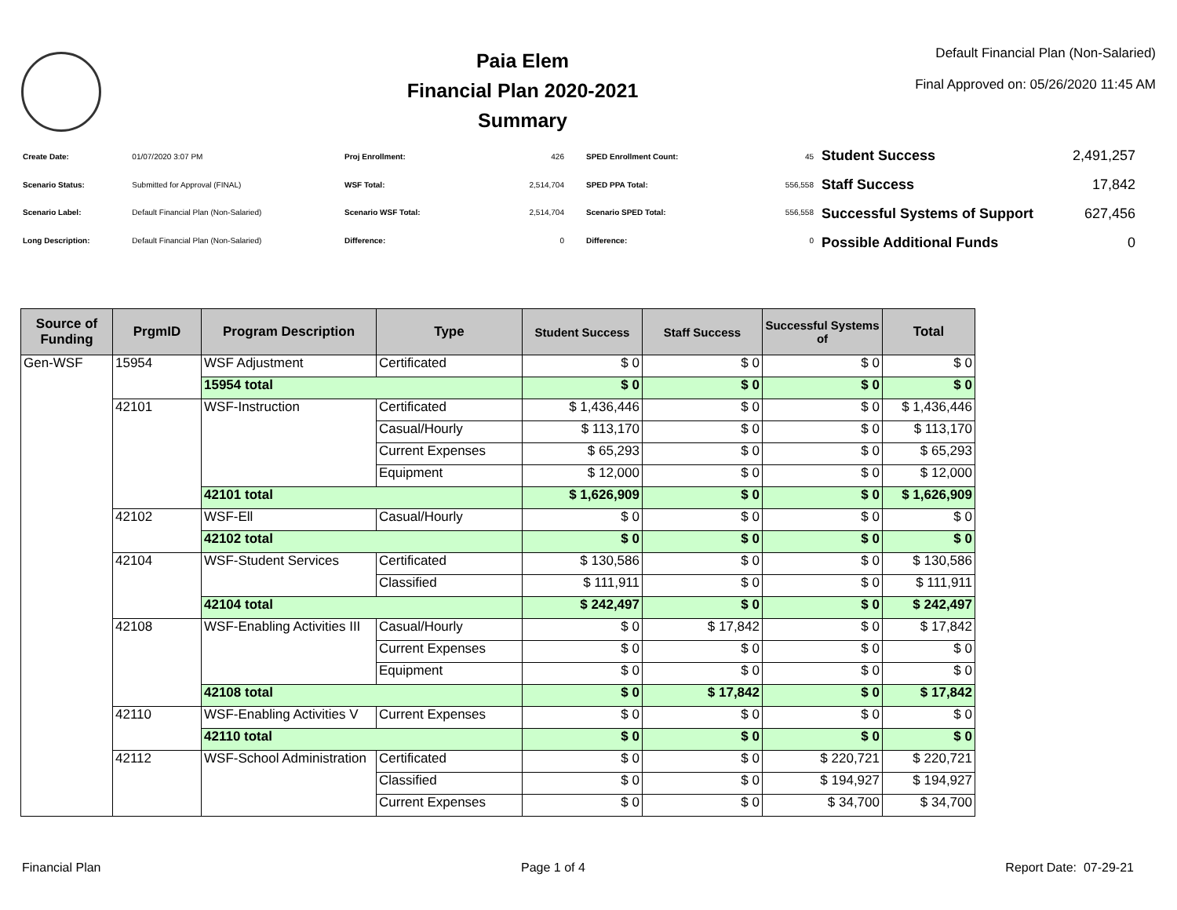Paia Elem
Financial Plan 2020-2021
Summary
Default Financial Plan (Non-Salaried)
Final Approved on: 05/26/2020 11:45 AM
| Create Date: | 01/07/2020 3:07 PM |
| Scenario Status: | Submitted for Approval (FINAL) |
| Scenario Label: | Default Financial Plan (Non-Salaried) |
| Long Description: | Default Financial Plan (Non-Salaried) |
| Proj Enrollment: | 426 |
| WSF Total: | 2,514,704 |
| Scenario WSF Total: | 2,514,704 |
| Difference: | 0 |
| SPED Enrollment Count: | 45 |
| SPED PPA Total: | 556,558 |
| Scenario SPED Total: | 556,558 |
| Difference: | 0 |
| Student Success | 2,491,257 |
| Staff Success | 17,842 |
| Successful Systems of Support | 627,456 |
| Possible Additional Funds | 0 |
| Source of Funding | PrgmID | Program Description | Type | Student Success | Staff Success | Successful Systems of | Total |
| --- | --- | --- | --- | --- | --- | --- | --- |
| Gen-WSF | 15954 | WSF Adjustment | Certificated | $ 0 | $ 0 | $ 0 | $ 0 |
| | | 15954 total | | $ 0 | $ 0 | $ 0 | $ 0 |
| | 42101 | WSF-Instruction | Certificated | $ 1,436,446 | $ 0 | $ 0 | $ 1,436,446 |
| | | | Casual/Hourly | $ 113,170 | $ 0 | $ 0 | $ 113,170 |
| | | | Current Expenses | $ 65,293 | $ 0 | $ 0 | $ 65,293 |
| | | | Equipment | $ 12,000 | $ 0 | $ 0 | $ 12,000 |
| | | 42101 total | | $ 1,626,909 | $ 0 | $ 0 | $ 1,626,909 |
| | 42102 | WSF-Ell | Casual/Hourly | $ 0 | $ 0 | $ 0 | $ 0 |
| | | 42102 total | | $ 0 | $ 0 | $ 0 | $ 0 |
| | 42104 | WSF-Student Services | Certificated | $ 130,586 | $ 0 | $ 0 | $ 130,586 |
| | | | Classified | $ 111,911 | $ 0 | $ 0 | $ 111,911 |
| | | 42104 total | | $ 242,497 | $ 0 | $ 0 | $ 242,497 |
| | 42108 | WSF-Enabling Activities III | Casual/Hourly | $ 0 | $ 17,842 | $ 0 | $ 17,842 |
| | | | Current Expenses | $ 0 | $ 0 | $ 0 | $ 0 |
| | | | Equipment | $ 0 | $ 0 | $ 0 | $ 0 |
| | | 42108 total | | $ 0 | $ 17,842 | $ 0 | $ 17,842 |
| | 42110 | WSF-Enabling Activities V | Current Expenses | $ 0 | $ 0 | $ 0 | $ 0 |
| | | 42110 total | | $ 0 | $ 0 | $ 0 | $ 0 |
| | 42112 | WSF-School Administration | Certificated | $ 0 | $ 0 | $ 220,721 | $ 220,721 |
| | | | Classified | $ 0 | $ 0 | $ 194,927 | $ 194,927 |
| | | | Current Expenses | $ 0 | $ 0 | $ 34,700 | $ 34,700 |
Financial Plan Page 1 of 4 Report Date: 07-29-21